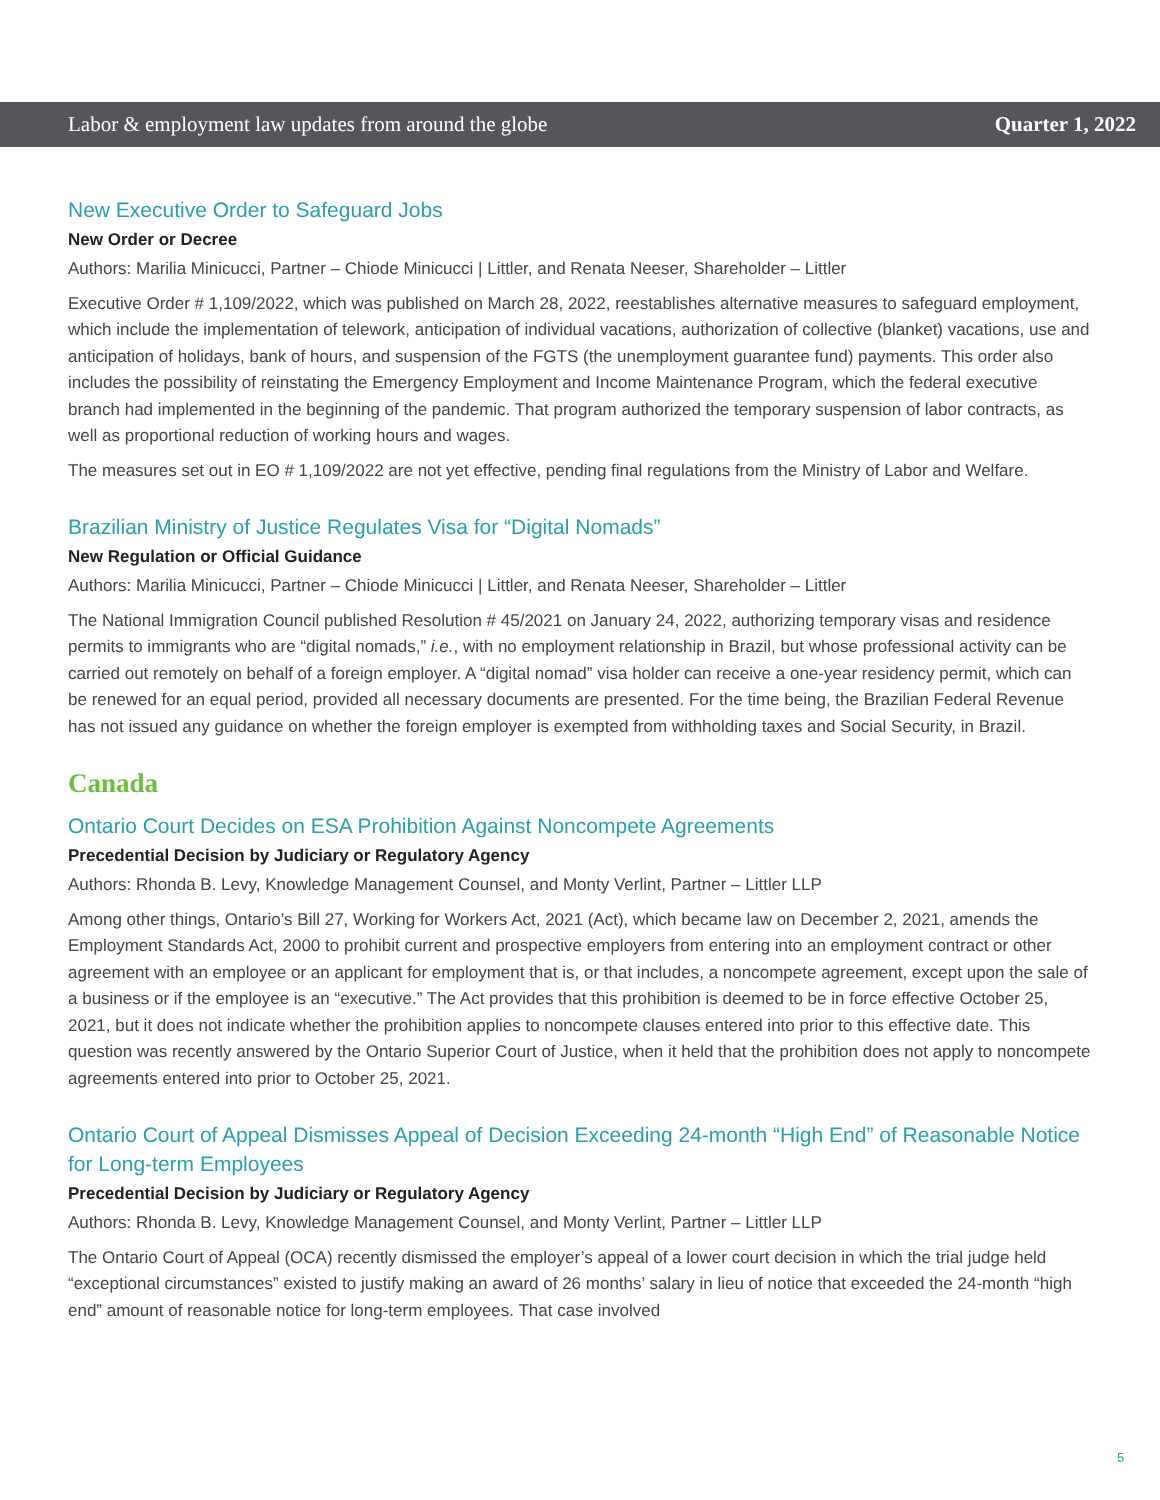Labor & employment law updates from around the globe Quarter 1, 2022
New Executive Order to Safeguard Jobs
New Order or Decree
Authors: Marilia Minicucci, Partner – Chiode Minicucci | Littler, and Renata Neeser, Shareholder – Littler
Executive Order # 1,109/2022, which was published on March 28, 2022, reestablishes alternative measures to safeguard employment, which include the implementation of telework, anticipation of individual vacations, authorization of collective (blanket) vacations, use and anticipation of holidays, bank of hours, and suspension of the FGTS (the unemployment guarantee fund) payments. This order also includes the possibility of reinstating the Emergency Employment and Income Maintenance Program, which the federal executive branch had implemented in the beginning of the pandemic. That program authorized the temporary suspension of labor contracts, as well as proportional reduction of working hours and wages.
The measures set out in EO # 1,109/2022 are not yet effective, pending final regulations from the Ministry of Labor and Welfare.
Brazilian Ministry of Justice Regulates Visa for “Digital Nomads”
New Regulation or Official Guidance
Authors: Marilia Minicucci, Partner – Chiode Minicucci | Littler, and Renata Neeser, Shareholder – Littler
The National Immigration Council published Resolution # 45/2021 on January 24, 2022, authorizing temporary visas and residence permits to immigrants who are “digital nomads,” i.e., with no employment relationship in Brazil, but whose professional activity can be carried out remotely on behalf of a foreign employer. A “digital nomad” visa holder can receive a one-year residency permit, which can be renewed for an equal period, provided all necessary documents are presented. For the time being, the Brazilian Federal Revenue has not issued any guidance on whether the foreign employer is exempted from withholding taxes and Social Security, in Brazil.
Canada
Ontario Court Decides on ESA Prohibition Against Noncompete Agreements
Precedential Decision by Judiciary or Regulatory Agency
Authors: Rhonda B. Levy, Knowledge Management Counsel, and Monty Verlint, Partner – Littler LLP
Among other things, Ontario’s Bill 27, Working for Workers Act, 2021 (Act), which became law on December 2, 2021, amends the Employment Standards Act, 2000 to prohibit current and prospective employers from entering into an employment contract or other agreement with an employee or an applicant for employment that is, or that includes, a noncompete agreement, except upon the sale of a business or if the employee is an “executive.” The Act provides that this prohibition is deemed to be in force effective October 25, 2021, but it does not indicate whether the prohibition applies to noncompete clauses entered into prior to this effective date. This question was recently answered by the Ontario Superior Court of Justice, when it held that the prohibition does not apply to noncompete agreements entered into prior to October 25, 2021.
Ontario Court of Appeal Dismisses Appeal of Decision Exceeding 24-month “High End” of Reasonable Notice for Long-term Employees
Precedential Decision by Judiciary or Regulatory Agency
Authors: Rhonda B. Levy, Knowledge Management Counsel, and Monty Verlint, Partner – Littler LLP
The Ontario Court of Appeal (OCA) recently dismissed the employer’s appeal of a lower court decision in which the trial judge held “exceptional circumstances” existed to justify making an award of 26 months’ salary in lieu of notice that exceeded the 24-month “high end” amount of reasonable notice for long-term employees. That case involved
5